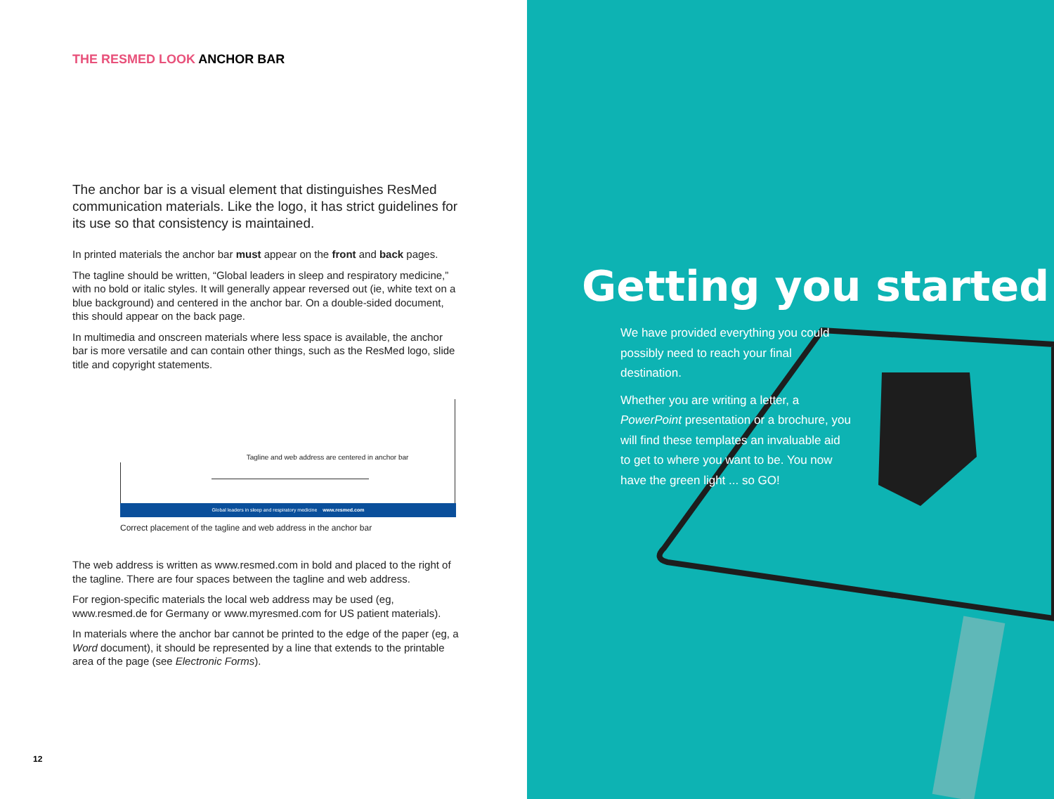THE RESMED LOOK ANCHOR BAR
The anchor bar is a visual element that distinguishes ResMed communication materials. Like the logo, it has strict guidelines for its use so that consistency is maintained.
In printed materials the anchor bar must appear on the front and back pages.
The tagline should be written, “Global leaders in sleep and respiratory medicine,” with no bold or italic styles. It will generally appear reversed out (ie, white text on a blue background) and centered in the anchor bar. On a double-sided document, this should appear on the back page.
In multimedia and onscreen materials where less space is available, the anchor bar is more versatile and can contain other things, such as the ResMed logo, slide title and copyright statements.
Tagline and web address are centered in anchor bar
Global leaders in sleep and respiratory medicine www.resmed.com
Correct placement of the tagline and web address in the anchor bar
The web address is written as www.resmed.com in bold and placed to the right of the tagline. There are four spaces between the tagline and web address.
For region-specific materials the local web address may be used (eg, www.resmed.de for Germany or www.myresmed.com for US patient materials).
In materials where the anchor bar cannot be printed to the edge of the paper (eg, a Word document), it should be represented by a line that extends to the printable area of the page (see Electronic Forms).
12
Getting you started
We have provided everything you could possibly need to reach your final destination.
Whether you are writing a letter, a PowerPoint presentation or a brochure, you will find these templates an invaluable aid to get to where you want to be. You now have the green light ... so GO!